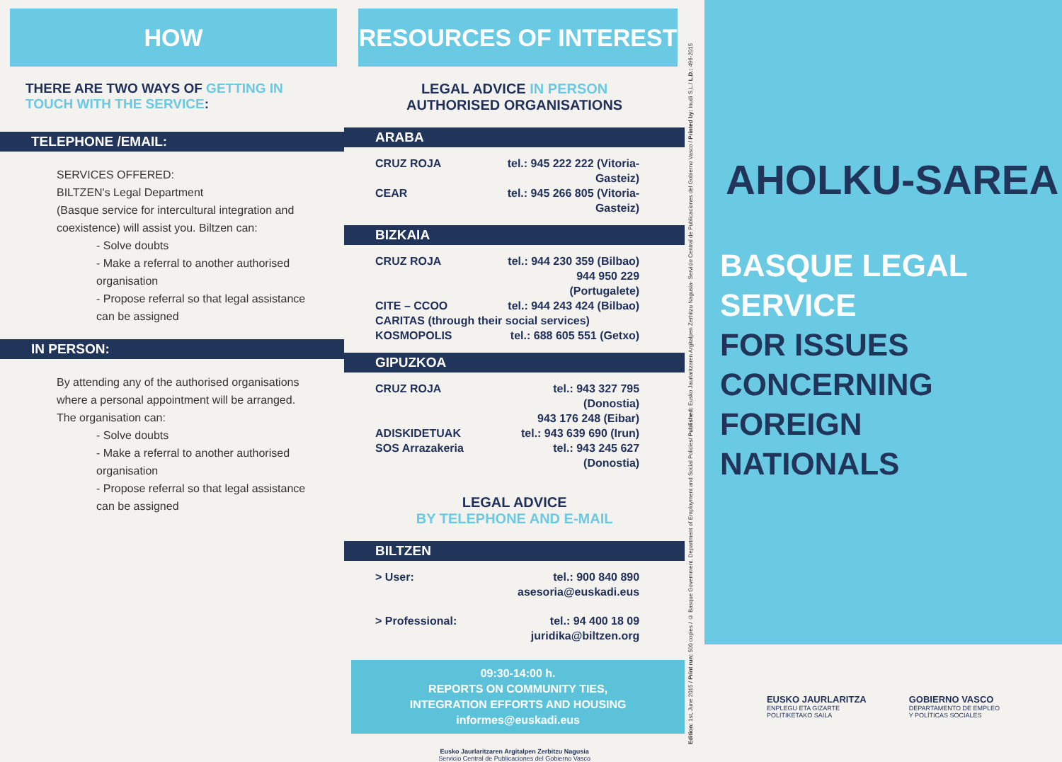HOW
THERE ARE TWO WAYS OF GETTING IN TOUCH WITH THE SERVICE:
TELEPHONE /EMAIL:
SERVICES OFFERED:
BILTZEN's Legal Department
(Basque service for intercultural integration and coexistence) will assist you. Biltzen can:
- Solve doubts
- Make a referral to another authorised organisation
- Propose referral so that legal assistance can be assigned
IN PERSON:
By attending any of the authorised organisations where a personal appointment will be arranged. The organisation can:
- Solve doubts
- Make a referral to another authorised organisation
- Propose referral so that legal assistance can be assigned
RESOURCES OF INTEREST
LEGAL ADVICE IN PERSON
AUTHORISED ORGANISATIONS
ARABA
CRUZ ROJA tel.: 945 222 222 (Vitoria-Gasteiz) CEAR tel.: 945 266 805 (Vitoria-Gasteiz)
BIZKAIA
CRUZ ROJA tel.: 944 230 359 (Bilbao)
944 950 229 (Portugalete) CITE – CCOO tel.: 944 243 424 (Bilbao) CARITAS (through their social services) KOSMOPOLIS tel.: 688 605 551 (Getxo)
GIPUZKOA
CRUZ ROJA tel.: 943 327 795 (Donostia)
943 176 248 (Eibar) ADISKIDETUAK tel.: 943 639 690 (Irun) SOS Arrazakeria tel.: 943 245 627 (Donostia)
LEGAL ADVICE
BY TELEPHONE AND E-MAIL
BILTZEN
> User: tel.: 900 840 890
asesoria@euskadi.eus > Professional: tel.: 94 400 18 09
juridika@biltzen.org
09:30-14:00 h.
REPORTS ON COMMUNITY TIES,
INTEGRATION EFFORTS AND HOUSING
informes@euskadi.eus
Eusko Jaurlaritzaren Argitalpen Zerbitzu Nagusia
Servicio Central de Publicaciones del Gobierno Vasco
Edition: 1st, June 2015 / Print run: 500 copies / © Basque Government. Department of Employment and Social Policies/ Published: Eusko Jaurlaritzaren Argitalpen Zerbitzu Nagusia- Servicio Central de Publicaciones del Gobierno Vasco / Printed by: Inudi S.L./ L.D.: 496-2015
AHOLKU-SAREA
BASQUE LEGAL SERVICE
FOR ISSUES
CONCERNING FOREIGN
NATIONALS
EUSKO JAURLARITZA
ENPLEGU ETA GIZARTE
POLITIKETAKO SAILA
GOBIERNO VASCO
DEPARTAMENTO DE EMPLEO
Y POLÍTICAS SOCIALES